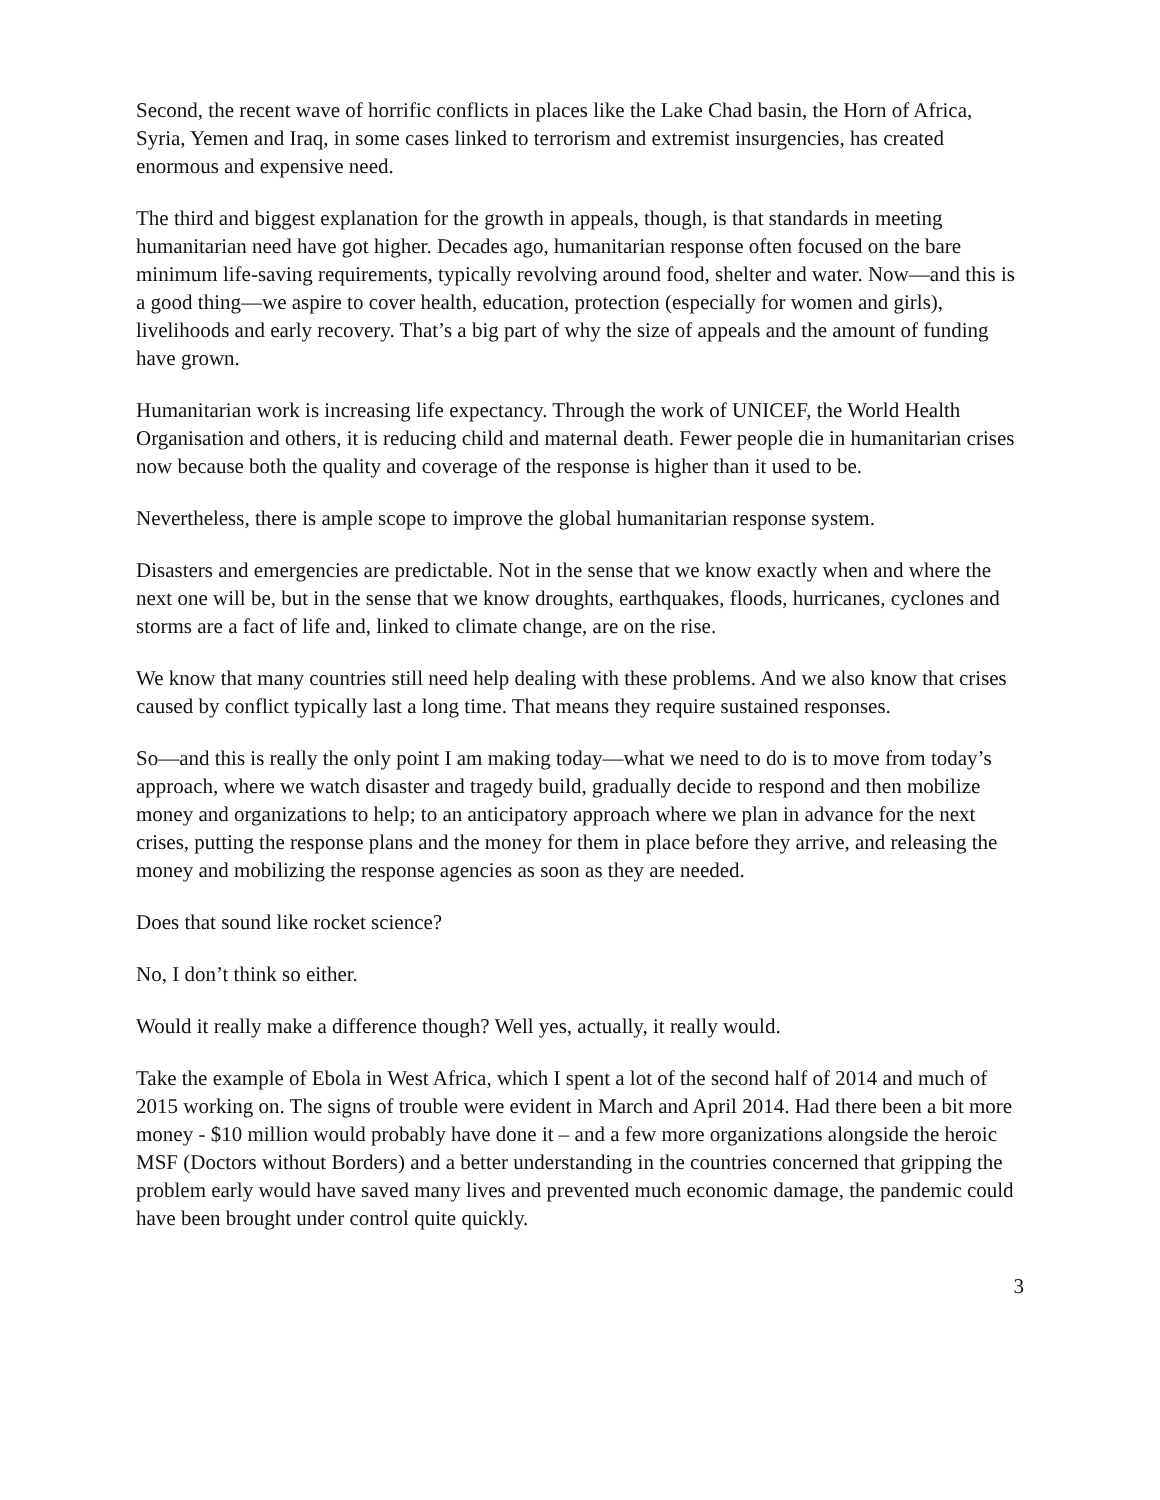Second, the recent wave of horrific conflicts in places like the Lake Chad basin, the Horn of Africa, Syria, Yemen and Iraq, in some cases linked to terrorism and extremist insurgencies, has created enormous and expensive need.
The third and biggest explanation for the growth in appeals, though, is that standards in meeting humanitarian need have got higher. Decades ago, humanitarian response often focused on the bare minimum life-saving requirements, typically revolving around food, shelter and water. Now—and this is a good thing—we aspire to cover health, education, protection (especially for women and girls), livelihoods and early recovery. That’s a big part of why the size of appeals and the amount of funding have grown.
Humanitarian work is increasing life expectancy. Through the work of UNICEF, the World Health Organisation and others, it is reducing child and maternal death. Fewer people die in humanitarian crises now because both the quality and coverage of the response is higher than it used to be.
Nevertheless, there is ample scope to improve the global humanitarian response system.
Disasters and emergencies are predictable. Not in the sense that we know exactly when and where the next one will be, but in the sense that we know droughts, earthquakes, floods, hurricanes, cyclones and storms are a fact of life and, linked to climate change, are on the rise.
We know that many countries still need help dealing with these problems. And we also know that crises caused by conflict typically last a long time. That means they require sustained responses.
So—and this is really the only point I am making today—what we need to do is to move from today’s approach, where we watch disaster and tragedy build, gradually decide to respond and then mobilize money and organizations to help; to an anticipatory approach where we plan in advance for the next crises, putting the response plans and the money for them in place before they arrive, and releasing the money and mobilizing the response agencies as soon as they are needed.
Does that sound like rocket science?
No, I don’t think so either.
Would it really make a difference though? Well yes, actually, it really would.
Take the example of Ebola in West Africa, which I spent a lot of the second half of 2014 and much of 2015 working on. The signs of trouble were evident in March and April 2014. Had there been a bit more money - $10 million would probably have done it – and a few more organizations alongside the heroic MSF (Doctors without Borders) and a better understanding in the countries concerned that gripping the problem early would have saved many lives and prevented much economic damage, the pandemic could have been brought under control quite quickly.
3